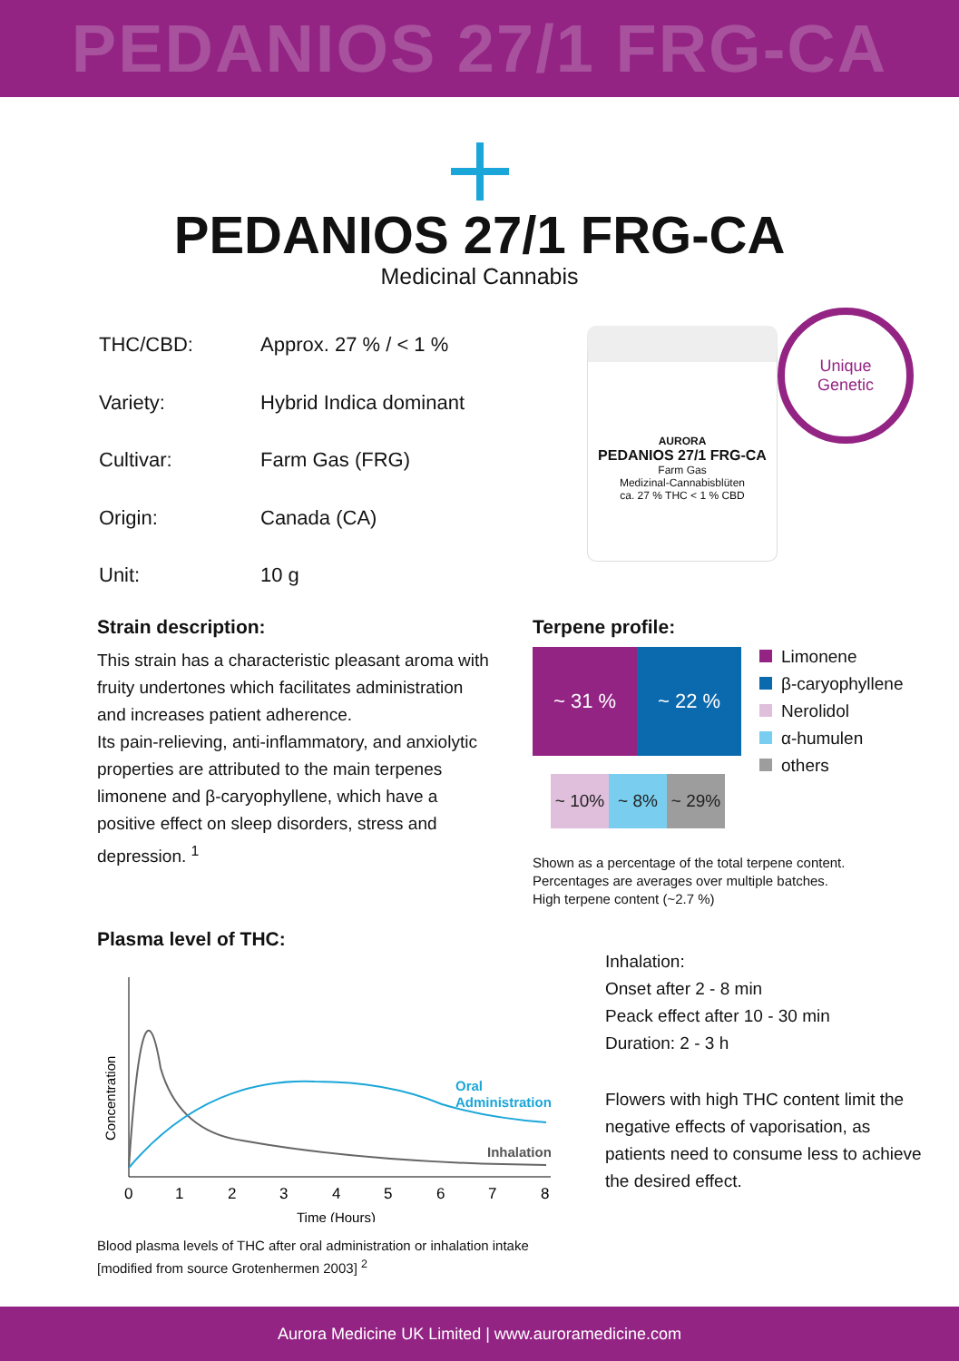PEDANIOS 27/1 FRG-CA
PEDANIOS 27/1 FRG-CA
Medicinal Cannabis
| THC/CBD: | Approx. 27 % / < 1 % |
| Variety: | Hybrid Indica dominant |
| Cultivar: | Farm Gas (FRG) |
| Origin: | Canada (CA) |
| Unit: | 10 g |
AURORA
PEDANIOS 27/1 FRG-CA
Farm Gas
Medizinal-Cannabisblüten
ca. 27 % THC < 1 % CBD
Unique
Genetic
Strain description:
This strain has a characteristic pleasant aroma with fruity undertones which facilitates administration and increases patient adherence.
Its pain-relieving, anti-inflammatory, and anxiolytic properties are attributed to the main terpenes limonene and β-caryophyllene, which have a positive effect on sleep disorders, stress and depression. <sup>1</sup>
Terpene profile:
~ 31 % ~ 22 %
~ 10% ~ 8% ~ 29%
Limonene
β-caryophyllene
Nerolidol
α-humulen
others
Shown as a percentage of the total terpene content.
Percentages are averages over multiple batches.
High terpene content (~2.7 %)
Plasma level of THC:
Concentration
Oral
Administration
Inhalation
0
1
2
3
4
5
6
7
8
Time (Hours)
Blood plasma levels of THC after oral administration or inhalation intake [modified from source Grotenhermen 2003] <sup>2</sup>
Inhalation:
Onset after 2 - 8 min
Peack effect after 10 - 30 min
Duration: 2 - 3 h
Flowers with high THC content limit the negative effects of vaporisation, as patients need to consume less to achieve the desired effect.
Aurora Medicine UK Limited | www.auroramedicine.com